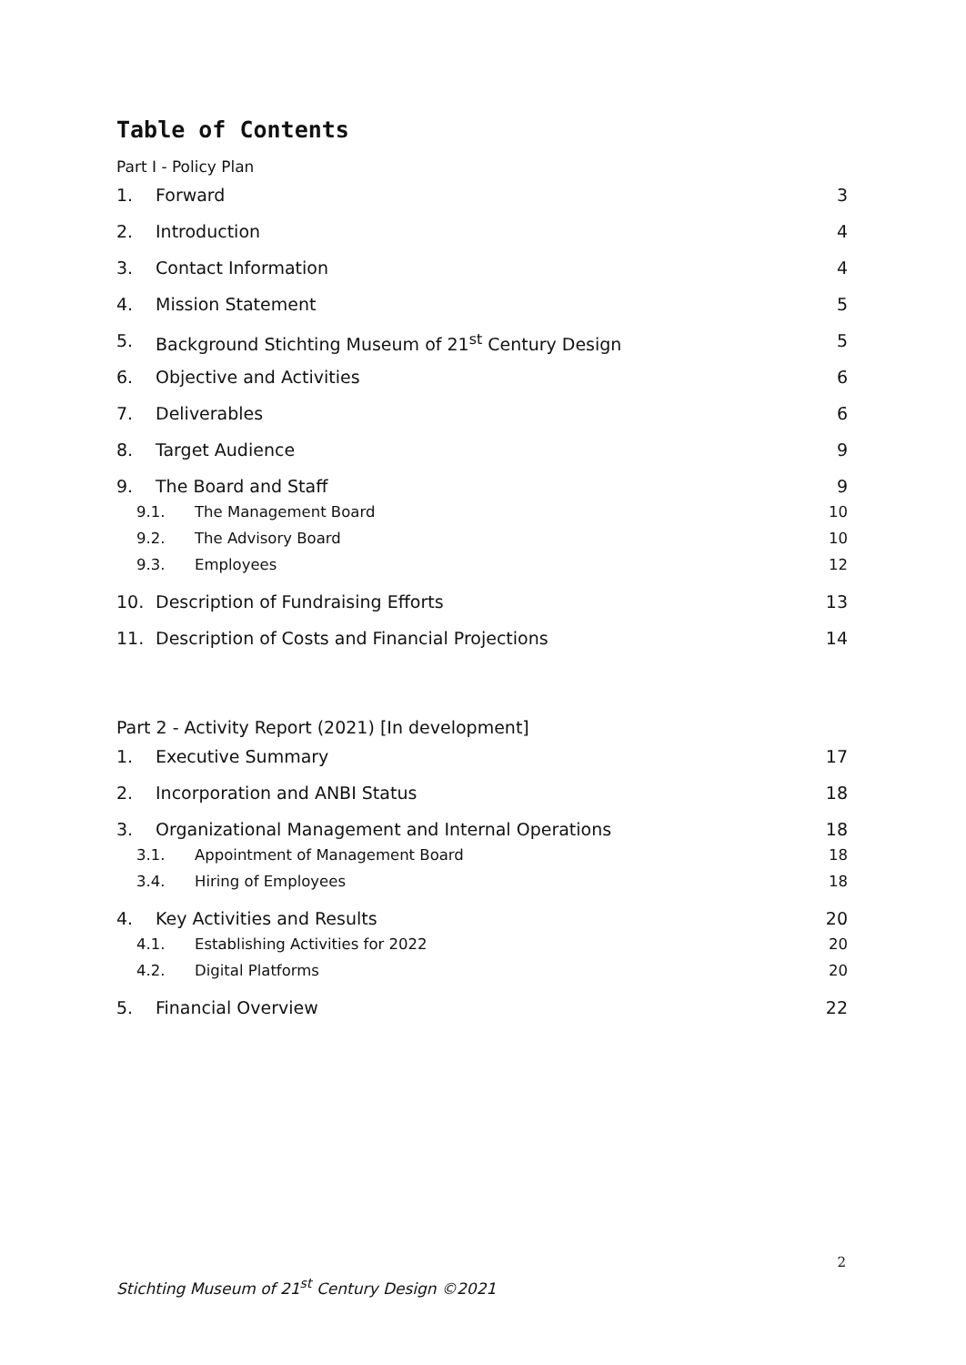Table of Contents
Part I - Policy Plan
1. Forward 3
2. Introduction 4
3. Contact Information 4
4. Mission Statement 5
5. Background Stichting Museum of 21<sup>st</sup> Century Design 5
6. Objective and Activities 6
7. Deliverables 6
8. Target Audience 9
9. The Board and Staff 9
9.1. The Management Board 10
9.2. The Advisory Board 10
9.3. Employees 12
10. Description of Fundraising Efforts 13
11. Description of Costs and Financial Projections 14
Part 2 - Activity Report (2021) [In development]
1. Executive Summary 17
2. Incorporation and ANBI Status 18
3. Organizational Management and Internal Operations 18
3.1. Appointment of Management Board 18
3.4. Hiring of Employees 18
4. Key Activities and Results 20
4.1. Establishing Activities for 2022 20
4.2. Digital Platforms 20
5. Financial Overview 22
2
Stichting Museum of 21<sup>st</sup> Century Design ©2021